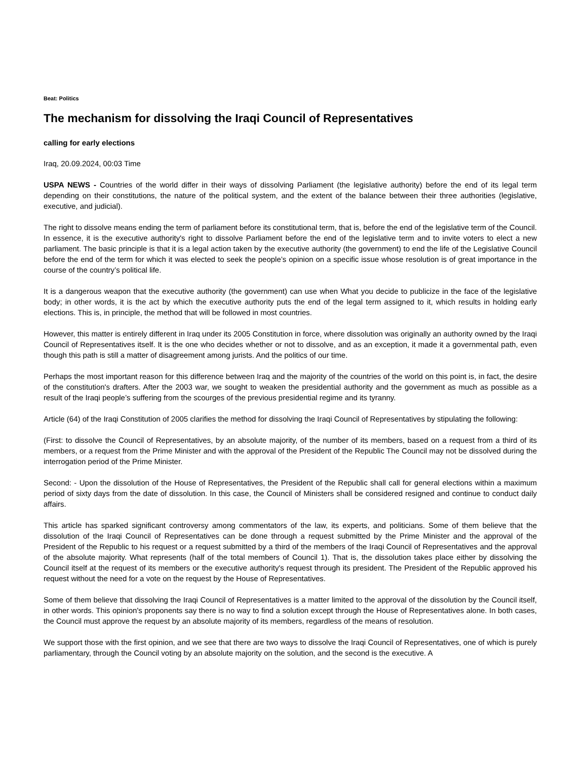Beat: Politics
The mechanism for dissolving the Iraqi Council of Representatives
calling for early elections
Iraq, 20.09.2024, 00:03 Time
USPA NEWS - Countries of the world differ in their ways of dissolving Parliament (the legislative authority) before the end of its legal term depending on their constitutions, the nature of the political system, and the extent of the balance between their three authorities (legislative, executive, and judicial).
The right to dissolve means ending the term of parliament before its constitutional term, that is, before the end of the legislative term of the Council. In essence, it is the executive authority's right to dissolve Parliament before the end of the legislative term and to invite voters to elect a new parliament. The basic principle is that it is a legal action taken by the executive authority (the government) to end the life of the Legislative Council before the end of the term for which it was elected to seek the people’s opinion on a specific issue whose resolution is of great importance in the course of the country’s political life.
It is a dangerous weapon that the executive authority (the government) can use when What you decide to publicize in the face of the legislative body; in other words, it is the act by which the executive authority puts the end of the legal term assigned to it, which results in holding early elections. This is, in principle, the method that will be followed in most countries.
However, this matter is entirely different in Iraq under its 2005 Constitution in force, where dissolution was originally an authority owned by the Iraqi Council of Representatives itself. It is the one who decides whether or not to dissolve, and as an exception, it made it a governmental path, even though this path is still a matter of disagreement among jurists. And the politics of our time.
Perhaps the most important reason for this difference between Iraq and the majority of the countries of the world on this point is, in fact, the desire of the constitution's drafters. After the 2003 war, we sought to weaken the presidential authority and the government as much as possible as a result of the Iraqi people’s suffering from the scourges of the previous presidential regime and its tyranny.
Article (64) of the Iraqi Constitution of 2005 clarifies the method for dissolving the Iraqi Council of Representatives by stipulating the following:
(First: to dissolve the Council of Representatives, by an absolute majority, of the number of its members, based on a request from a third of its members, or a request from the Prime Minister and with the approval of the President of the Republic The Council may not be dissolved during the interrogation period of the Prime Minister.
Second: - Upon the dissolution of the House of Representatives, the President of the Republic shall call for general elections within a maximum period of sixty days from the date of dissolution. In this case, the Council of Ministers shall be considered resigned and continue to conduct daily affairs.
This article has sparked significant controversy among commentators of the law, its experts, and politicians. Some of them believe that the dissolution of the Iraqi Council of Representatives can be done through a request submitted by the Prime Minister and the approval of the President of the Republic to his request or a request submitted by a third of the members of the Iraqi Council of Representatives and the approval of the absolute majority. What represents (half of the total members of Council 1). That is, the dissolution takes place either by dissolving the Council itself at the request of its members or the executive authority's request through its president. The President of the Republic approved his request without the need for a vote on the request by the House of Representatives.
Some of them believe that dissolving the Iraqi Council of Representatives is a matter limited to the approval of the dissolution by the Council itself, in other words. This opinion's proponents say there is no way to find a solution except through the House of Representatives alone. In both cases, the Council must approve the request by an absolute majority of its members, regardless of the means of resolution.
We support those with the first opinion, and we see that there are two ways to dissolve the Iraqi Council of Representatives, one of which is purely parliamentary, through the Council voting by an absolute majority on the solution, and the second is the executive. A